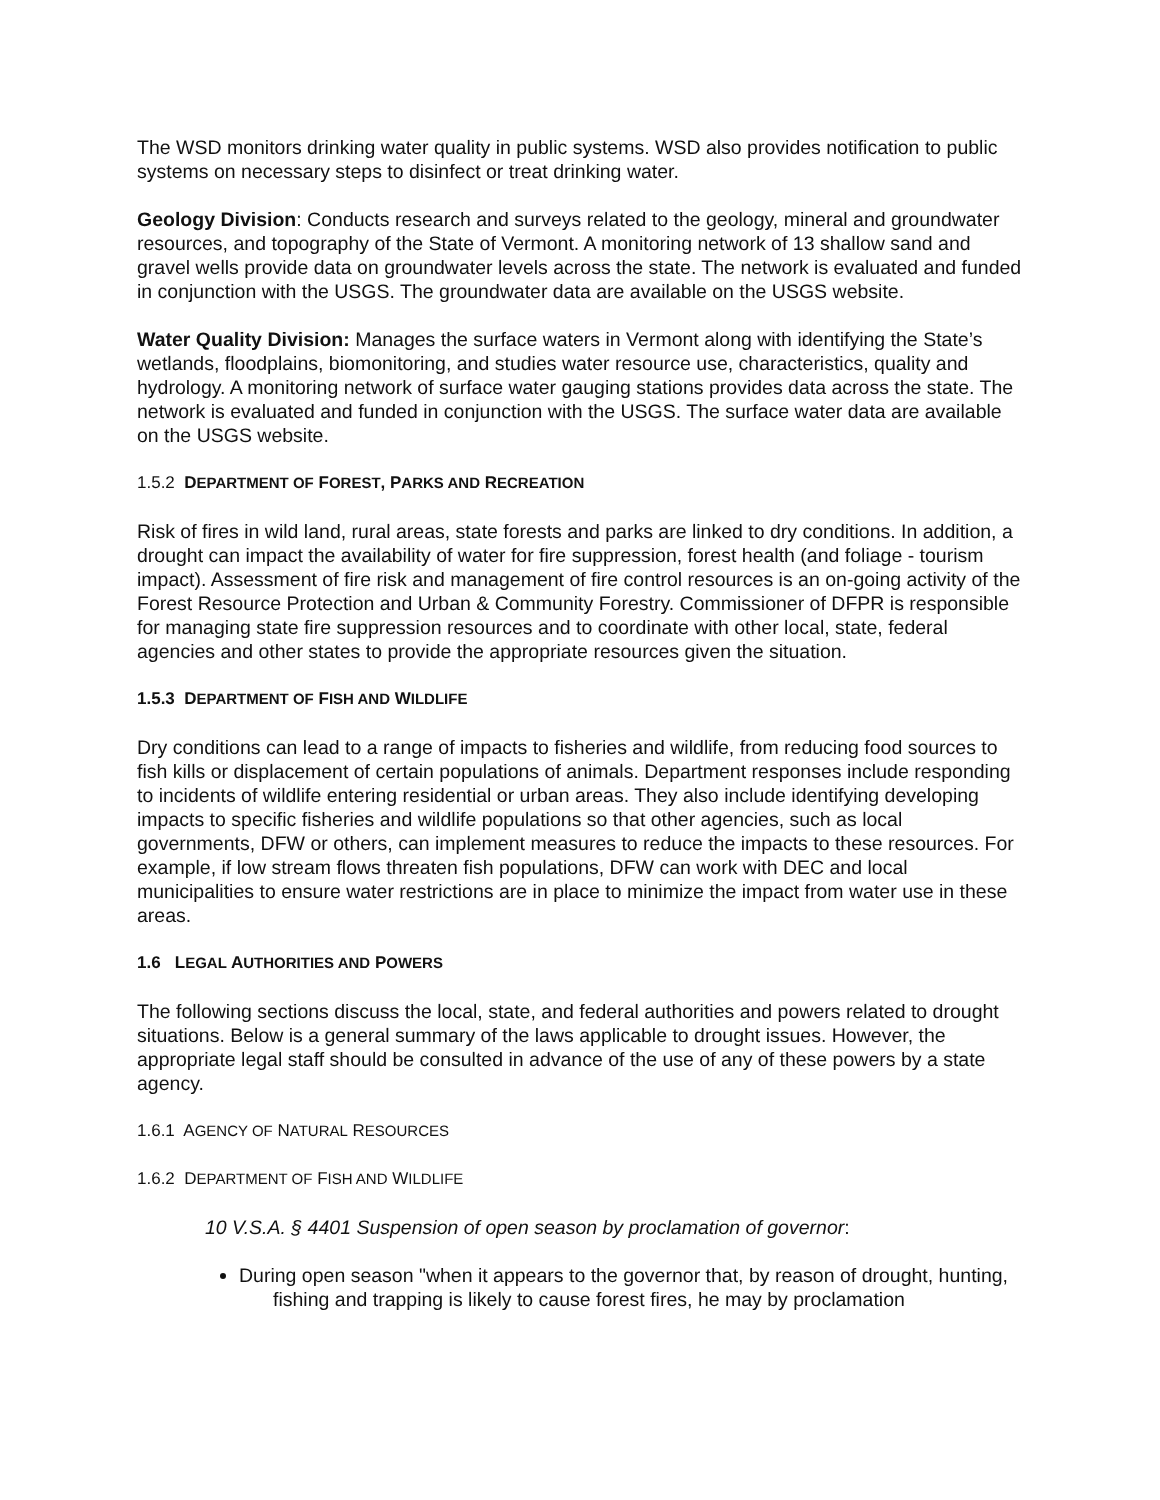The WSD monitors drinking water quality in public systems. WSD also provides notification to public systems on necessary steps to disinfect or treat drinking water.
Geology Division: Conducts research and surveys related to the geology, mineral and groundwater resources, and topography of the State of Vermont. A monitoring network of 13 shallow sand and gravel wells provide data on groundwater levels across the state. The network is evaluated and funded in conjunction with the USGS. The groundwater data are available on the USGS website.
Water Quality Division: Manages the surface waters in Vermont along with identifying the State’s wetlands, floodplains, biomonitoring, and studies water resource use, characteristics, quality and hydrology. A monitoring network of surface water gauging stations provides data across the state. The network is evaluated and funded in conjunction with the USGS. The surface water data are available on the USGS website.
1.5.2 DEPARTMENT OF FOREST, PARKS AND RECREATION
Risk of fires in wild land, rural areas, state forests and parks are linked to dry conditions. In addition, a drought can impact the availability of water for fire suppression, forest health (and foliage - tourism impact). Assessment of fire risk and management of fire control resources is an on-going activity of the Forest Resource Protection and Urban & Community Forestry. Commissioner of DFPR is responsible for managing state fire suppression resources and to coordinate with other local, state, federal agencies and other states to provide the appropriate resources given the situation.
1.5.3 DEPARTMENT OF FISH AND WILDLIFE
Dry conditions can lead to a range of impacts to fisheries and wildlife, from reducing food sources to fish kills or displacement of certain populations of animals. Department responses include responding to incidents of wildlife entering residential or urban areas. They also include identifying developing impacts to specific fisheries and wildlife populations so that other agencies, such as local governments, DFW or others, can implement measures to reduce the impacts to these resources. For example, if low stream flows threaten fish populations, DFW can work with DEC and local municipalities to ensure water restrictions are in place to minimize the impact from water use in these areas.
1.6 LEGAL AUTHORITIES AND POWERS
The following sections discuss the local, state, and federal authorities and powers related to drought situations. Below is a general summary of the laws applicable to drought issues. However, the appropriate legal staff should be consulted in advance of the use of any of these powers by a state agency.
1.6.1 AGENCY OF NATURAL RESOURCES
1.6.2 DEPARTMENT OF FISH AND WILDLIFE
10 V.S.A. § 4401 Suspension of open season by proclamation of governor:
During open season "when it appears to the governor that, by reason of drought, hunting, fishing and trapping is likely to cause forest fires, he may by proclamation